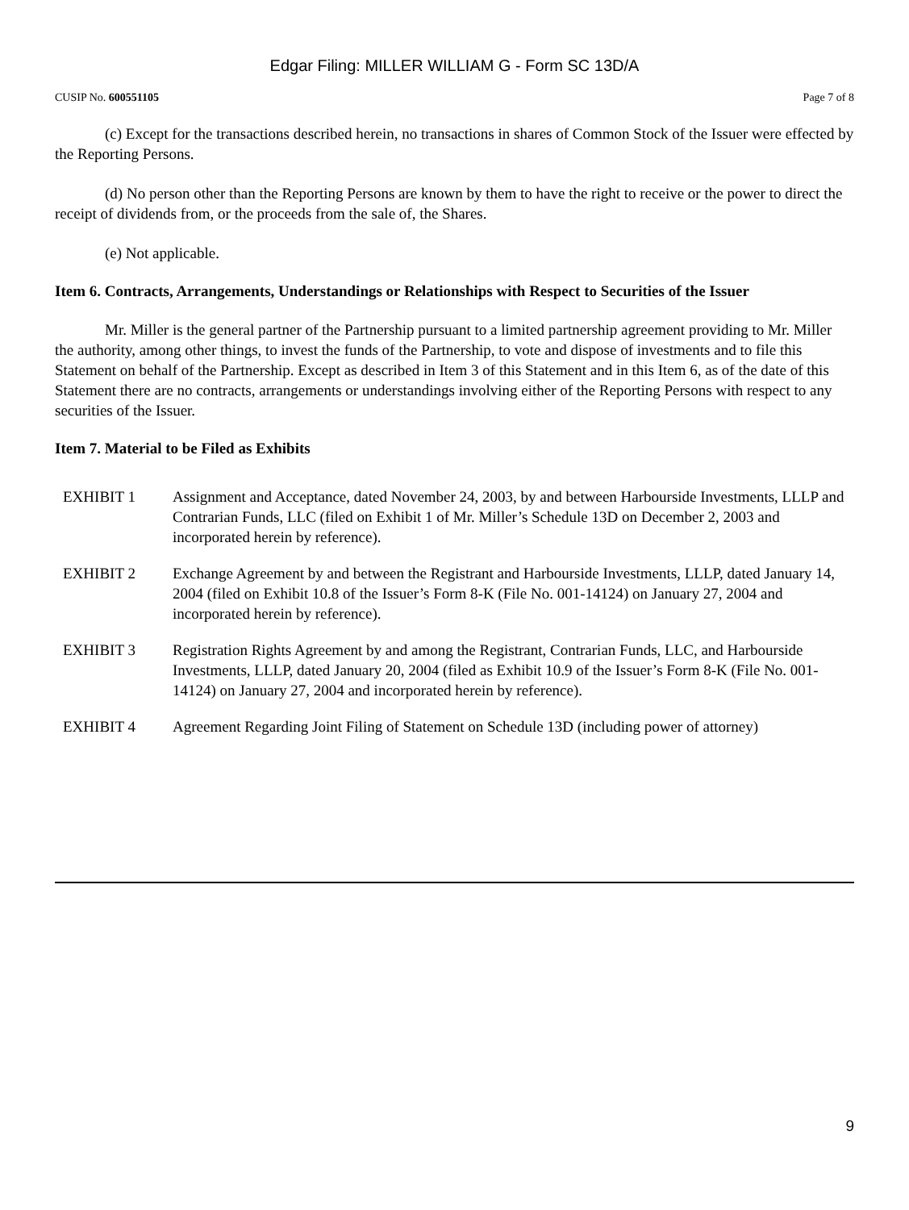Edgar Filing: MILLER WILLIAM G - Form SC 13D/A
CUSIP No. 600551105 Page 7 of 8
(c) Except for the transactions described herein, no transactions in shares of Common Stock of the Issuer were effected by the Reporting Persons.
(d) No person other than the Reporting Persons are known by them to have the right to receive or the power to direct the receipt of dividends from, or the proceeds from the sale of, the Shares.
(e) Not applicable.
Item 6. Contracts, Arrangements, Understandings or Relationships with Respect to Securities of the Issuer
Mr. Miller is the general partner of the Partnership pursuant to a limited partnership agreement providing to Mr. Miller the authority, among other things, to invest the funds of the Partnership, to vote and dispose of investments and to file this Statement on behalf of the Partnership. Except as described in Item 3 of this Statement and in this Item 6, as of the date of this Statement there are no contracts, arrangements or understandings involving either of the Reporting Persons with respect to any securities of the Issuer.
Item 7. Material to be Filed as Exhibits
EXHIBIT 1 Assignment and Acceptance, dated November 24, 2003, by and between Harbourside Investments, LLLP and Contrarian Funds, LLC (filed on Exhibit 1 of Mr. Miller’s Schedule 13D on December 2, 2003 and incorporated herein by reference).
EXHIBIT 2 Exchange Agreement by and between the Registrant and Harbourside Investments, LLLP, dated January 14, 2004 (filed on Exhibit 10.8 of the Issuer’s Form 8-K (File No. 001-14124) on January 27, 2004 and incorporated herein by reference).
EXHIBIT 3 Registration Rights Agreement by and among the Registrant, Contrarian Funds, LLC, and Harbourside Investments, LLLP, dated January 20, 2004 (filed as Exhibit 10.9 of the Issuer’s Form 8-K (File No. 001-14124) on January 27, 2004 and incorporated herein by reference).
EXHIBIT 4 Agreement Regarding Joint Filing of Statement on Schedule 13D (including power of attorney)
9